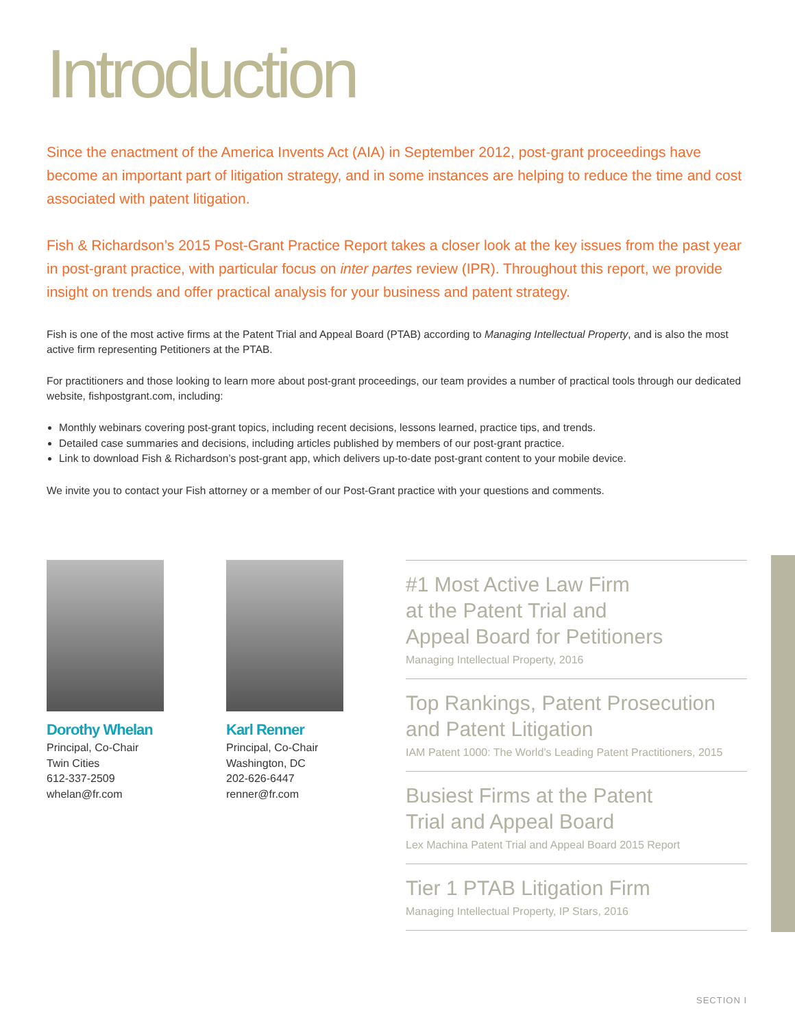Introduction
Since the enactment of the America Invents Act (AIA) in September 2012, post-grant proceedings have become an important part of litigation strategy, and in some instances are helping to reduce the time and cost associated with patent litigation.
Fish & Richardson’s 2015 Post-Grant Practice Report takes a closer look at the key issues from the past year in post-grant practice, with particular focus on inter partes review (IPR). Throughout this report, we provide insight on trends and offer practical analysis for your business and patent strategy.
Fish is one of the most active firms at the Patent Trial and Appeal Board (PTAB) according to Managing Intellectual Property, and is also the most active firm representing Petitioners at the PTAB.
For practitioners and those looking to learn more about post-grant proceedings, our team provides a number of practical tools through our dedicated website, fishpostgrant.com, including:
Monthly webinars covering post-grant topics, including recent decisions, lessons learned, practice tips, and trends.
Detailed case summaries and decisions, including articles published by members of our post-grant practice.
Link to download Fish & Richardson’s post-grant app, which delivers up-to-date post-grant content to your mobile device.
We invite you to contact your Fish attorney or a member of our Post-Grant practice with your questions and comments.
Dorothy Whelan
Principal, Co-Chair
Twin Cities
612-337-2509
whelan@fr.com
Karl Renner
Principal, Co-Chair
Washington, DC
202-626-6447
renner@fr.com
#1 Most Active Law Firm
at the Patent Trial and
Appeal Board for Petitioners
Managing Intellectual Property, 2016
Top Rankings, Patent Prosecution
and Patent Litigation
IAM Patent 1000: The World’s Leading Patent Practitioners, 2015
Busiest Firms at the Patent
Trial and Appeal Board
Lex Machina Patent Trial and Appeal Board 2015 Report
Tier 1 PTAB Litigation Firm
Managing Intellectual Property, IP Stars, 2016
SECTION I